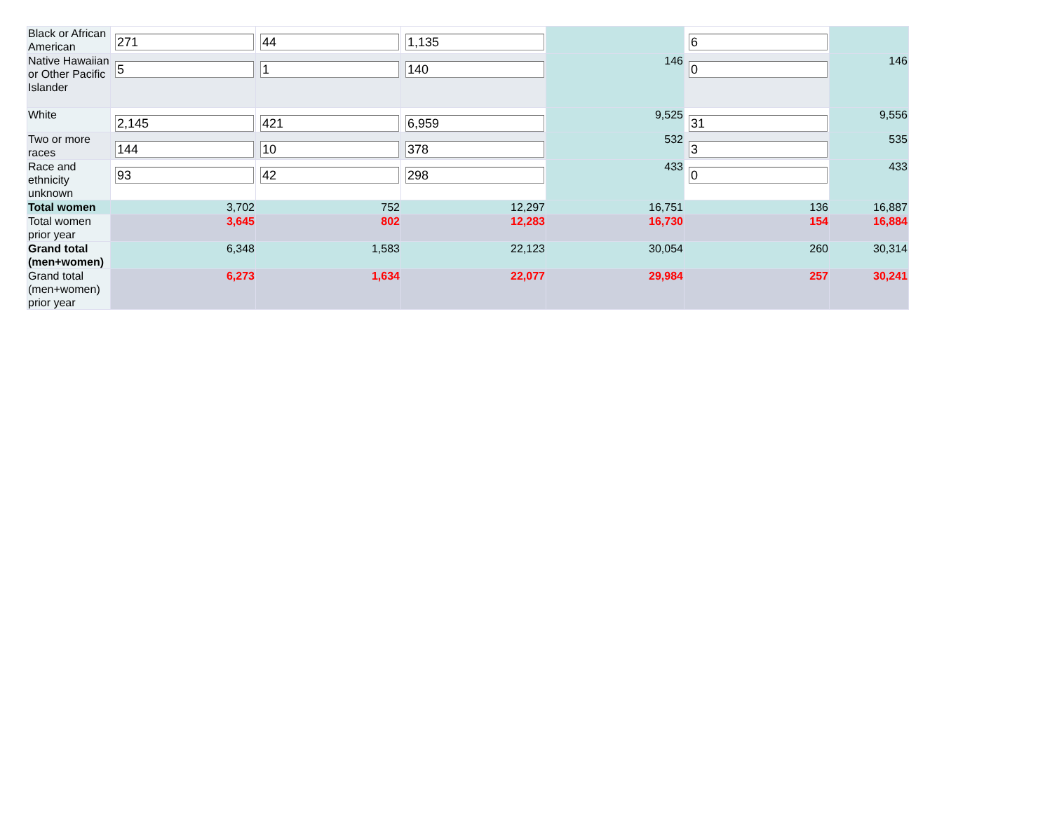| Black or African American | 271 | 44 | 1,135 | | 6 | |
| Native Hawaiian or Other Pacific Islander | 5 | 1 | 140 | 146 | 0 | 146 |
| White | 2,145 | 421 | 6,959 | 9,525 | 31 | 9,556 |
| Two or more races | 144 | 10 | 378 | 532 | 3 | 535 |
| Race and ethnicity unknown | 93 | 42 | 298 | 433 | 0 | 433 |
| Total women | 3,702 | 752 | 12,297 | 16,751 | 136 | 16,887 |
| Total women prior year | 3,645 | 802 | 12,283 | 16,730 | 154 | 16,884 |
| Grand total (men+women) | 6,348 | 1,583 | 22,123 | 30,054 | 260 | 30,314 |
| Grand total (men+women) prior year | 6,273 | 1,634 | 22,077 | 29,984 | 257 | 30,241 |